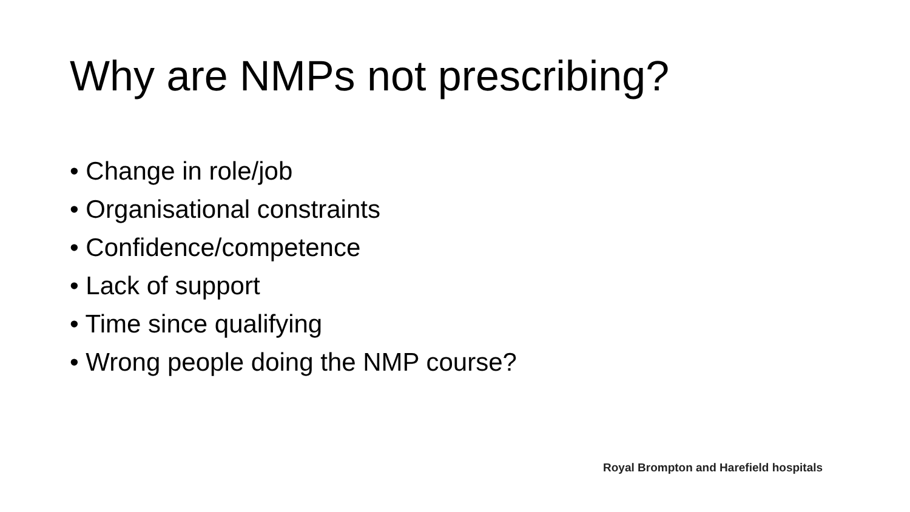Why are NMPs not prescribing?
• Change in role/job
• Organisational constraints
• Confidence/competence
• Lack of support
• Time since qualifying
• Wrong people doing the NMP course?
Royal Brompton and Harefield hospitals